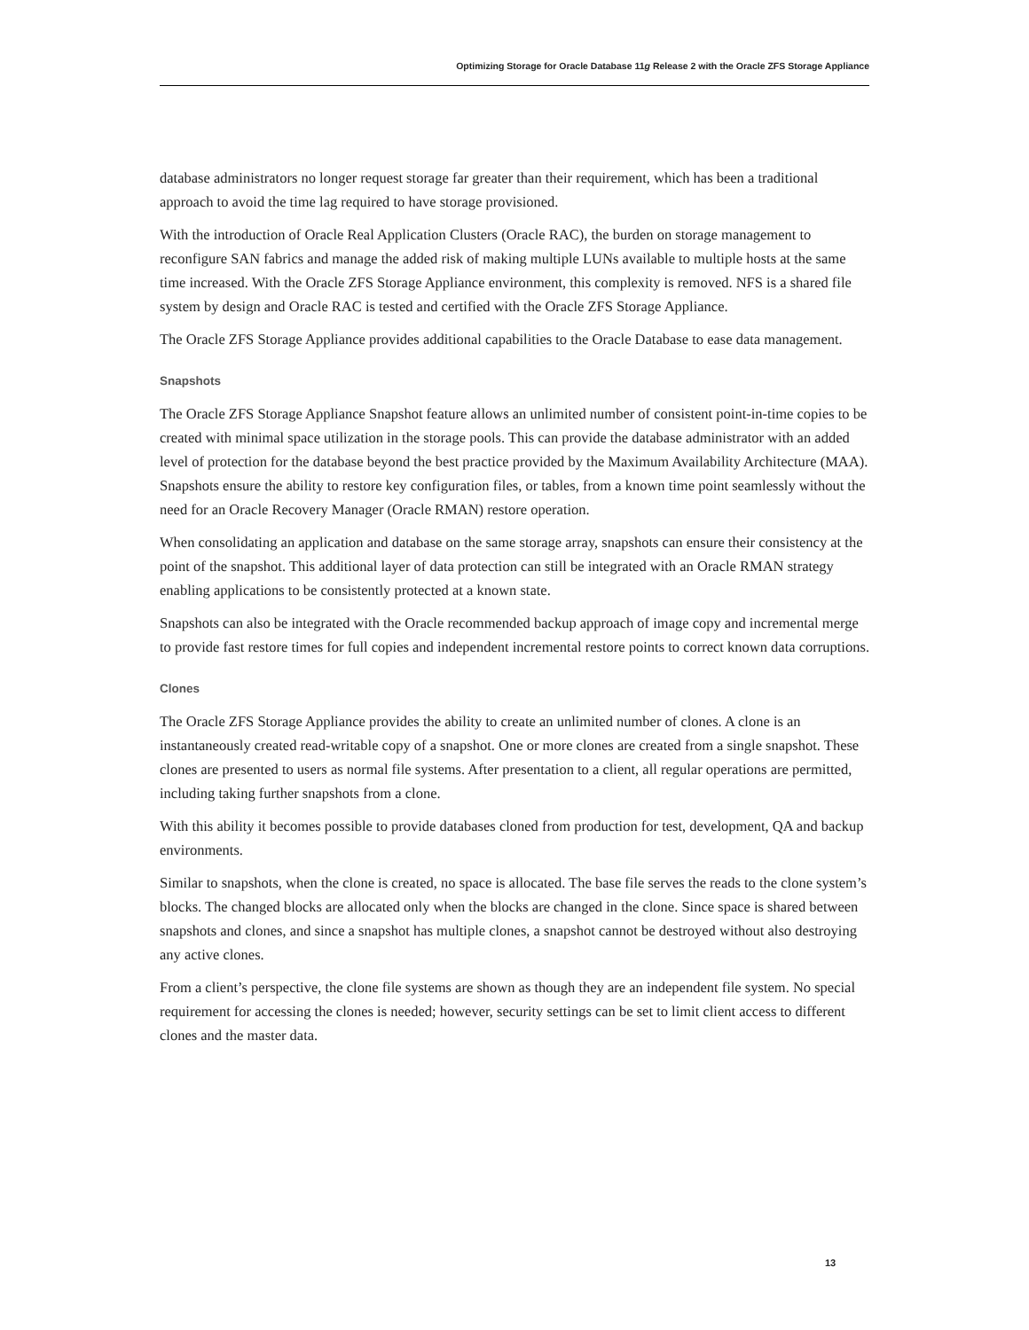Optimizing Storage for Oracle Database 11g Release 2 with the Oracle ZFS Storage Appliance
database administrators no longer request storage far greater than their requirement, which has been a traditional approach to avoid the time lag required to have storage provisioned.
With the introduction of Oracle Real Application Clusters (Oracle RAC), the burden on storage management to reconfigure SAN fabrics and manage the added risk of making multiple LUNs available to multiple hosts at the same time increased. With the Oracle ZFS Storage Appliance environment, this complexity is removed. NFS is a shared file system by design and Oracle RAC is tested and certified with the Oracle ZFS Storage Appliance.
The Oracle ZFS Storage Appliance provides additional capabilities to the Oracle Database to ease data management.
Snapshots
The Oracle ZFS Storage Appliance Snapshot feature allows an unlimited number of consistent point-in-time copies to be created with minimal space utilization in the storage pools. This can provide the database administrator with an added level of protection for the database beyond the best practice provided by the Maximum Availability Architecture (MAA). Snapshots ensure the ability to restore key configuration files, or tables, from a known time point seamlessly without the need for an Oracle Recovery Manager (Oracle RMAN) restore operation.
When consolidating an application and database on the same storage array, snapshots can ensure their consistency at the point of the snapshot. This additional layer of data protection can still be integrated with an Oracle RMAN strategy enabling applications to be consistently protected at a known state.
Snapshots can also be integrated with the Oracle recommended backup approach of image copy and incremental merge to provide fast restore times for full copies and independent incremental restore points to correct known data corruptions.
Clones
The Oracle ZFS Storage Appliance provides the ability to create an unlimited number of clones. A clone is an instantaneously created read-writable copy of a snapshot. One or more clones are created from a single snapshot. These clones are presented to users as normal file systems. After presentation to a client, all regular operations are permitted, including taking further snapshots from a clone.
With this ability it becomes possible to provide databases cloned from production for test, development, QA and backup environments.
Similar to snapshots, when the clone is created, no space is allocated. The base file serves the reads to the clone system’s blocks. The changed blocks are allocated only when the blocks are changed in the clone. Since space is shared between snapshots and clones, and since a snapshot has multiple clones, a snapshot cannot be destroyed without also destroying any active clones.
From a client’s perspective, the clone file systems are shown as though they are an independent file system. No special requirement for accessing the clones is needed; however, security settings can be set to limit client access to different clones and the master data.
13